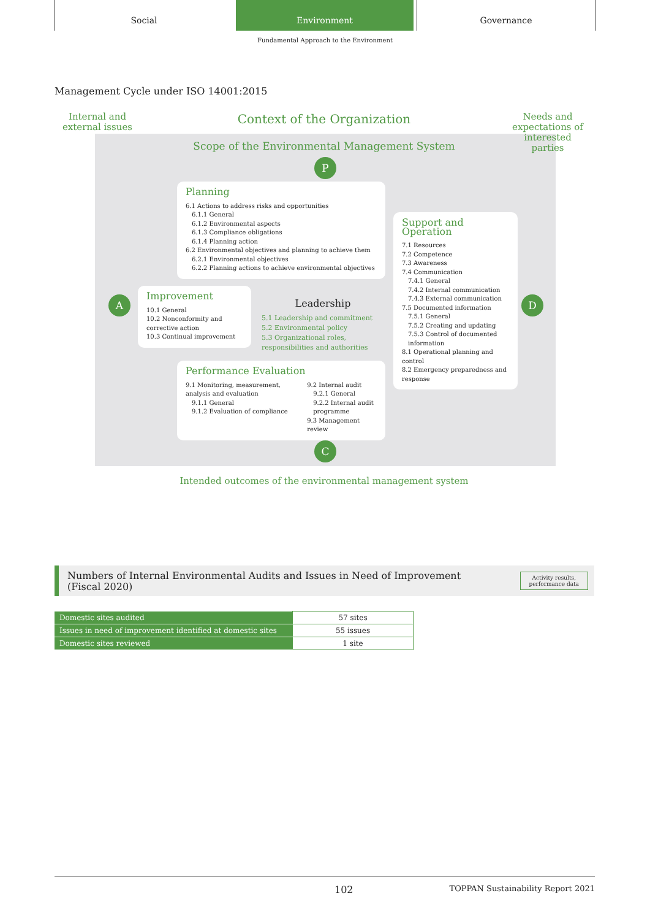Social Environment Governance
Fundamental Approach to the Environment
Management Cycle under ISO 14001:2015
Internal and external issues
Context of the Organization
Needs and expectations of interested parties
Scope of the Environmental Management System
P
Planning
6.1 Actions to address risks and opportunities
6.1.1 General
6.1.2 Environmental aspects
6.1.3 Compliance obligations
6.1.4 Planning action
6.2 Environmental objectives and planning to achieve them
6.2.1 Environmental objectives
6.2.2 Planning actions to achieve environmental objectives
Support and Operation
7.1 Resources
7.2 Competence
7.3 Awareness
7.4 Communication
7.4.1 General
7.4.2 Internal communication
7.4.3 External communication
7.5 Documented information
7.5.1 General
7.5.2 Creating and updating
7.5.3 Control of documented information
8.1 Operational planning and control
8.2 Emergency preparedness and response
A
Improvement
10.1 General
10.2 Nonconformity and corrective action
10.3 Continual improvement
Leadership
5.1 Leadership and commitment
5.2 Environmental policy
5.3 Organizational roles, responsibilities and authorities
D
Performance Evaluation
9.1 Monitoring, measurement, analysis and evaluation
9.1.1 General
9.1.2 Evaluation of compliance
9.2 Internal audit
9.2.1 General
9.2.2 Internal audit programme
9.3 Management review
C
Intended outcomes of the environmental management system
Numbers of Internal Environmental Audits and Issues in Need of Improvement
(Fiscal 2020)
Activity results,
performance data
| Domestic sites audited | 57 sites |
| Issues in need of improvement identified at domestic sites | 55 issues |
| Domestic sites reviewed | 1 site |
102 TOPPAN Sustainability Report 2021